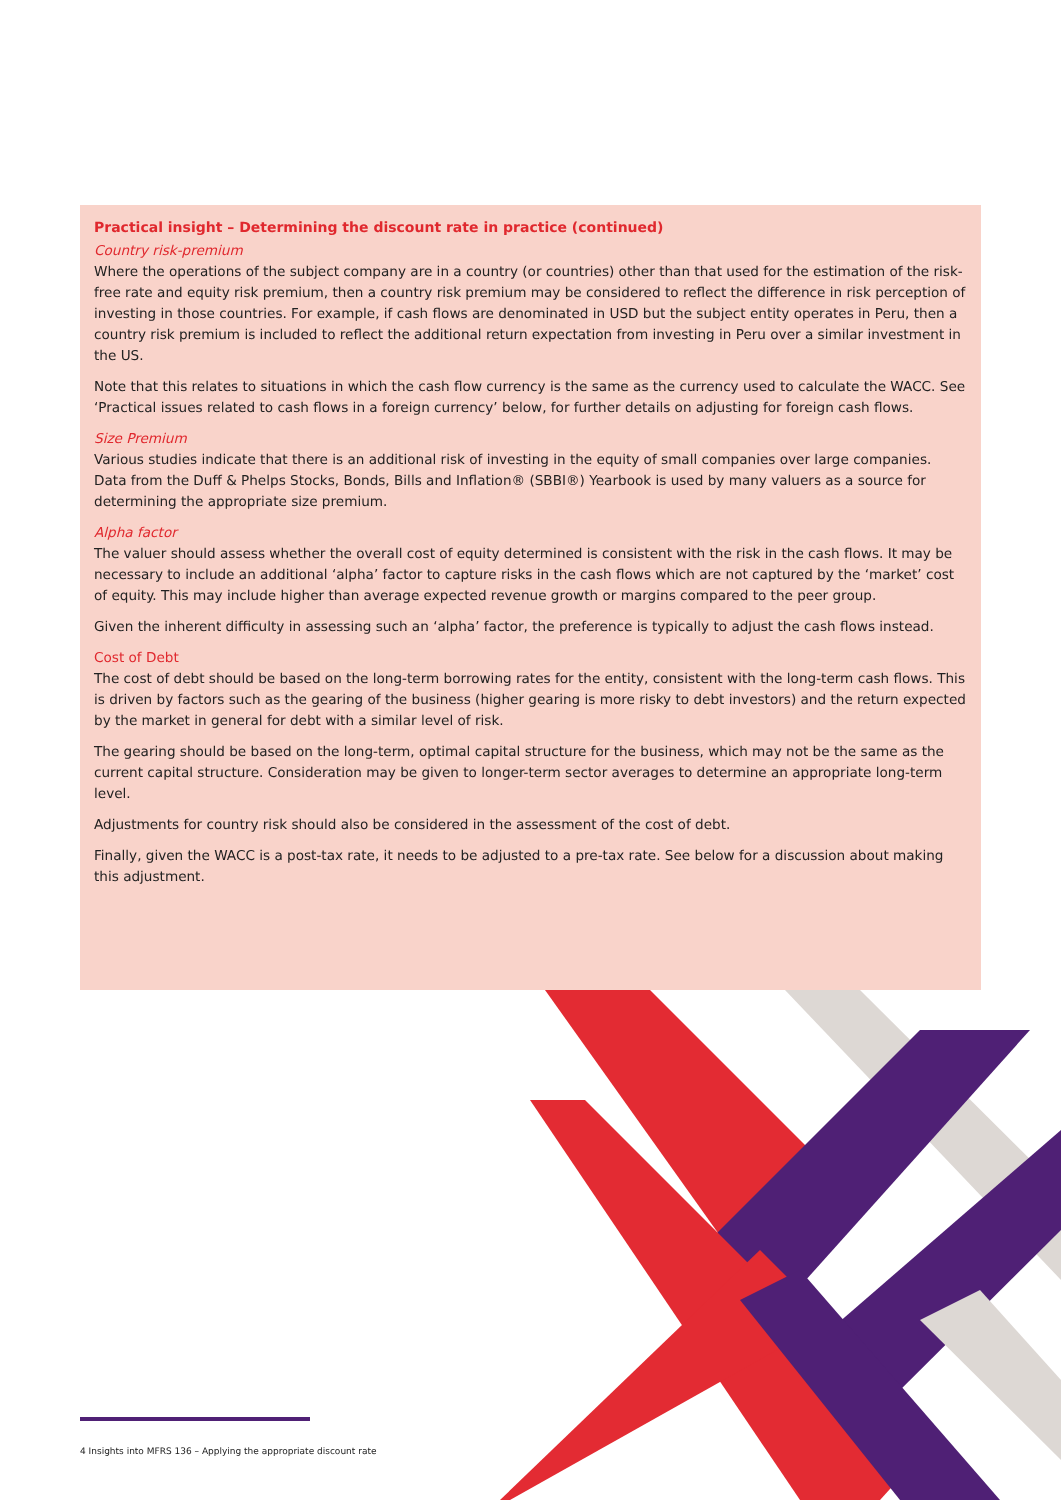Practical insight – Determining the discount rate in practice (continued)
Country risk-premium
Where the operations of the subject company are in a country (or countries) other than that used for the estimation of the risk-free rate and equity risk premium, then a country risk premium may be considered to reflect the difference in risk perception of investing in those countries. For example, if cash flows are denominated in USD but the subject entity operates in Peru, then a country risk premium is included to reflect the additional return expectation from investing in Peru over a similar investment in the US.
Note that this relates to situations in which the cash flow currency is the same as the currency used to calculate the WACC. See ‘Practical issues related to cash flows in a foreign currency’ below, for further details on adjusting for foreign cash flows.
Size Premium
Various studies indicate that there is an additional risk of investing in the equity of small companies over large companies. Data from the Duff & Phelps Stocks, Bonds, Bills and Inflation® (SBBI®) Yearbook is used by many valuers as a source for determining the appropriate size premium.
Alpha factor
The valuer should assess whether the overall cost of equity determined is consistent with the risk in the cash flows. It may be necessary to include an additional ‘alpha’ factor to capture risks in the cash flows which are not captured by the ‘market’ cost of equity. This may include higher than average expected revenue growth or margins compared to the peer group.
Given the inherent difficulty in assessing such an ‘alpha’ factor, the preference is typically to adjust the cash flows instead.
Cost of Debt
The cost of debt should be based on the long-term borrowing rates for the entity, consistent with the long-term cash flows. This is driven by factors such as the gearing of the business (higher gearing is more risky to debt investors) and the return expected by the market in general for debt with a similar level of risk.
The gearing should be based on the long-term, optimal capital structure for the business, which may not be the same as the current capital structure. Consideration may be given to longer-term sector averages to determine an appropriate long-term level.
Adjustments for country risk should also be considered in the assessment of the cost of debt.
Finally, given the WACC is a post-tax rate, it needs to be adjusted to a pre-tax rate. See below for a discussion about making this adjustment.
4 Insights into MFRS 136 – Applying the appropriate discount rate